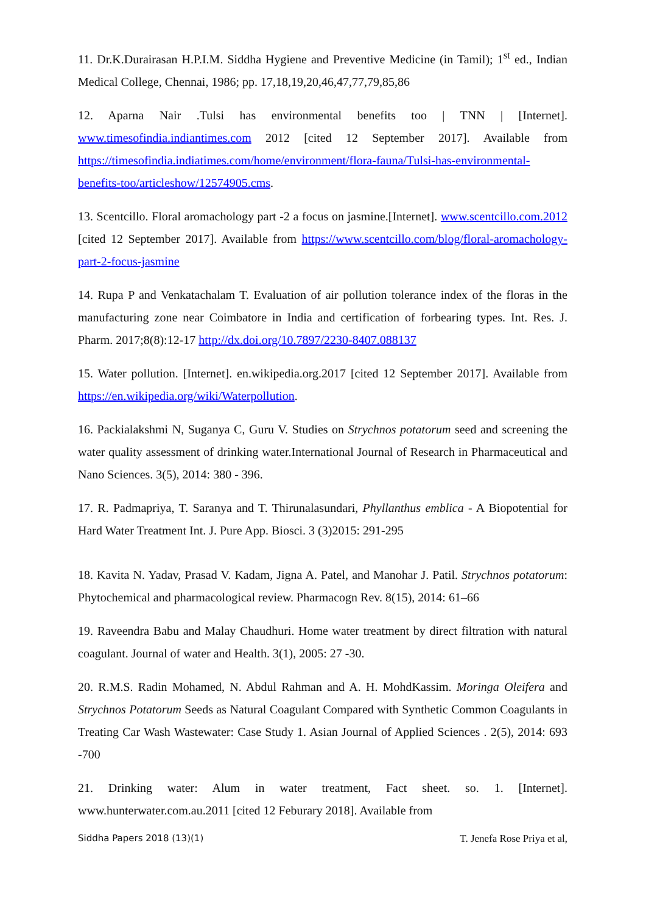11. Dr.K.Durairasan H.P.I.M. Siddha Hygiene and Preventive Medicine (in Tamil); 1<sup>st</sup> ed., Indian Medical College, Chennai, 1986; pp. 17,18,19,20,46,47,77,79,85,86
12. Aparna Nair .Tulsi has environmental benefits too | TNN | [Internet]. www.timesofindia.indiantimes.com 2012 [cited 12 September 2017]. Available from https://timesofindia.indiatimes.com/home/environment/flora-fauna/Tulsi-has-environmental-benefits-too/articleshow/12574905.cms.
13. Scentcillo. Floral aromachology part -2 a focus on jasmine.[Internet]. www.scentcillo.com.2012 [cited 12 September 2017]. Available from https://www.scentcillo.com/blog/floral-aromachology-part-2-focus-jasmine
14. Rupa P and Venkatachalam T. Evaluation of air pollution tolerance index of the floras in the manufacturing zone near Coimbatore in India and certification of forbearing types. Int. Res. J. Pharm. 2017;8(8):12-17 http://dx.doi.org/10.7897/2230-8407.088137
15. Water pollution. [Internet]. en.wikipedia.org.2017 [cited 12 September 2017]. Available from https://en.wikipedia.org/wiki/Waterpollution.
16. Packialakshmi N, Suganya C, Guru V. Studies on Strychnos potatorum seed and screening the water quality assessment of drinking water.International Journal of Research in Pharmaceutical and Nano Sciences. 3(5), 2014: 380 - 396.
17. R. Padmapriya, T. Saranya and T. Thirunalasundari, Phyllanthus emblica - A Biopotential for Hard Water Treatment Int. J. Pure App. Biosci. 3 (3)2015: 291-295
18. Kavita N. Yadav, Prasad V. Kadam, Jigna A. Patel, and Manohar J. Patil. Strychnos potatorum: Phytochemical and pharmacological review. Pharmacogn Rev. 8(15), 2014: 61–66
19. Raveendra Babu and Malay Chaudhuri. Home water treatment by direct filtration with natural coagulant. Journal of water and Health. 3(1), 2005: 27 -30.
20. R.M.S. Radin Mohamed, N. Abdul Rahman and A. H. MohdKassim. Moringa Oleifera and Strychnos Potatorum Seeds as Natural Coagulant Compared with Synthetic Common Coagulants in Treating Car Wash Wastewater: Case Study 1. Asian Journal of Applied Sciences . 2(5), 2014: 693 -700
21. Drinking water: Alum in water treatment, Fact sheet. so. 1. [Internet]. www.hunterwater.com.au.2011 [cited 12 Feburary 2018]. Available from
Siddha Papers 2018 (13)(1) T. Jenefa Rose Priya et al,